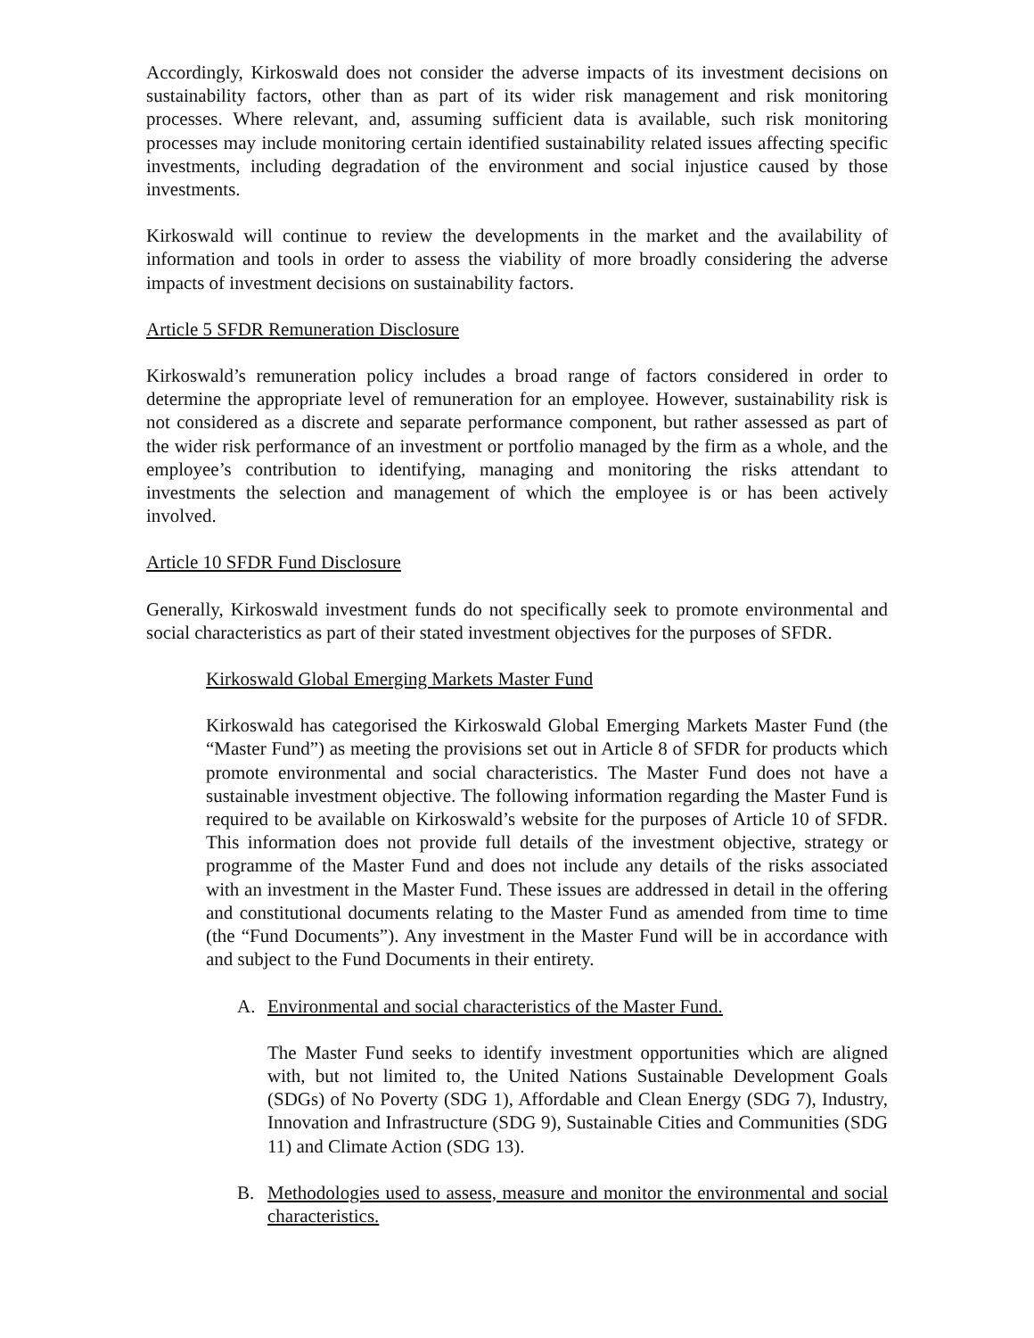Accordingly, Kirkoswald does not consider the adverse impacts of its investment decisions on sustainability factors, other than as part of its wider risk management and risk monitoring processes. Where relevant, and, assuming sufficient data is available, such risk monitoring processes may include monitoring certain identified sustainability related issues affecting specific investments, including degradation of the environment and social injustice caused by those investments.
Kirkoswald will continue to review the developments in the market and the availability of information and tools in order to assess the viability of more broadly considering the adverse impacts of investment decisions on sustainability factors.
Article 5 SFDR Remuneration Disclosure
Kirkoswald’s remuneration policy includes a broad range of factors considered in order to determine the appropriate level of remuneration for an employee. However, sustainability risk is not considered as a discrete and separate performance component, but rather assessed as part of the wider risk performance of an investment or portfolio managed by the firm as a whole, and the employee’s contribution to identifying, managing and monitoring the risks attendant to investments the selection and management of which the employee is or has been actively involved.
Article 10 SFDR Fund Disclosure
Generally, Kirkoswald investment funds do not specifically seek to promote environmental and social characteristics as part of their stated investment objectives for the purposes of SFDR.
Kirkoswald Global Emerging Markets Master Fund
Kirkoswald has categorised the Kirkoswald Global Emerging Markets Master Fund (the “Master Fund”) as meeting the provisions set out in Article 8 of SFDR for products which promote environmental and social characteristics. The Master Fund does not have a sustainable investment objective. The following information regarding the Master Fund is required to be available on Kirkoswald’s website for the purposes of Article 10 of SFDR. This information does not provide full details of the investment objective, strategy or programme of the Master Fund and does not include any details of the risks associated with an investment in the Master Fund. These issues are addressed in detail in the offering and constitutional documents relating to the Master Fund as amended from time to time (the “Fund Documents”). Any investment in the Master Fund will be in accordance with and subject to the Fund Documents in their entirety.
A. Environmental and social characteristics of the Master Fund.
The Master Fund seeks to identify investment opportunities which are aligned with, but not limited to, the United Nations Sustainable Development Goals (SDGs) of No Poverty (SDG 1), Affordable and Clean Energy (SDG 7), Industry, Innovation and Infrastructure (SDG 9), Sustainable Cities and Communities (SDG 11) and Climate Action (SDG 13).
B. Methodologies used to assess, measure and monitor the environmental and social characteristics.